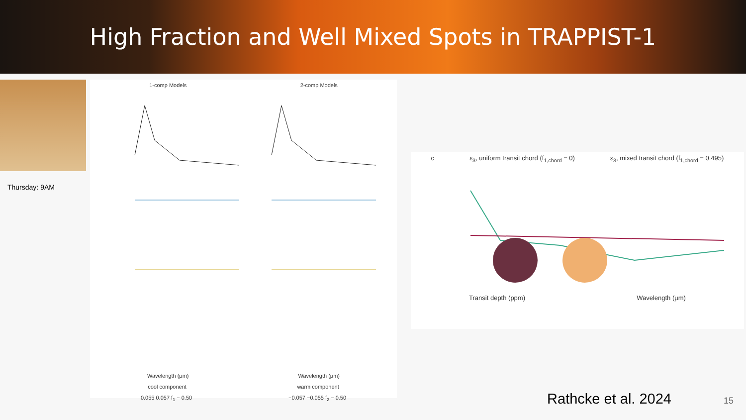High Fraction and Well Mixed Spots in TRAPPIST-1
Thursday: 9AM
1-comp Models 2-comp Models
Wavelength (μm) Wavelength (μm)
cool component warm component
0.055 0.057 f<sub>1</sub> − 0.50 −0.057 −0.055 f<sub>2</sub> − 0.50
c ε<sub>3</sub>, uniform transit chord (f<sub>1,chord</sub> = 0) ε<sub>3</sub>, mixed transit chord (f<sub>1,chord</sub> = 0.495)
Transit depth (ppm) Wavelength (μm)
Rathcke et al. 2024 15